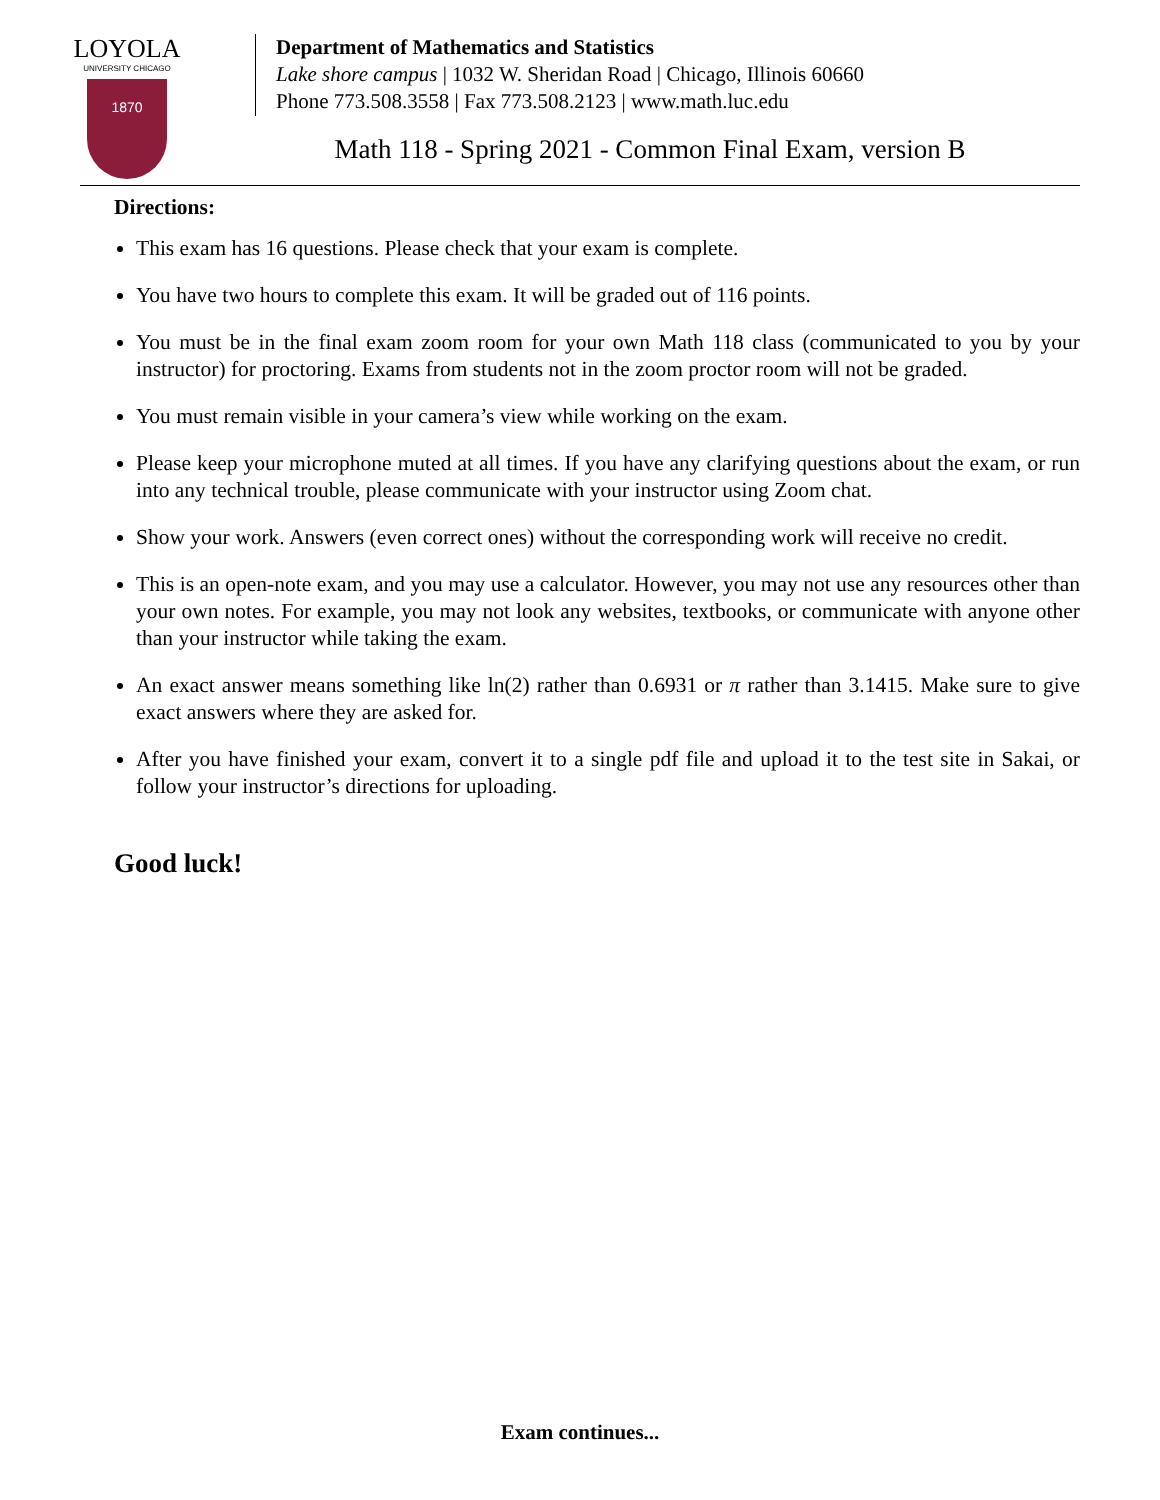LOYOLA
UNIVERSITY CHICAGO
1870
Department of Mathematics and Statistics
Lake shore campus | 1032 W. Sheridan Road | Chicago, Illinois 60660
Phone 773.508.3558 | Fax 773.508.2123 | www.math.luc.edu
Math 118 - Spring 2021 - Common Final Exam, version B
Directions:
This exam has 16 questions. Please check that your exam is complete.
You have two hours to complete this exam. It will be graded out of 116 points.
You must be in the final exam zoom room for your own Math 118 class (communicated to you by your instructor) for proctoring. Exams from students not in the zoom proctor room will not be graded.
You must remain visible in your camera’s view while working on the exam.
Please keep your microphone muted at all times. If you have any clarifying questions about the exam, or run into any technical trouble, please communicate with your instructor using Zoom chat.
Show your work. Answers (even correct ones) without the corresponding work will receive no credit.
This is an open-note exam, and you may use a calculator. However, you may not use any resources other than your own notes. For example, you may not look any websites, textbooks, or communicate with anyone other than your instructor while taking the exam.
An exact answer means something like ln(2) rather than 0.6931 or π rather than 3.1415. Make sure to give exact answers where they are asked for.
After you have finished your exam, convert it to a single pdf file and upload it to the test site in Sakai, or follow your instructor’s directions for uploading.
Good luck!
Exam continues...